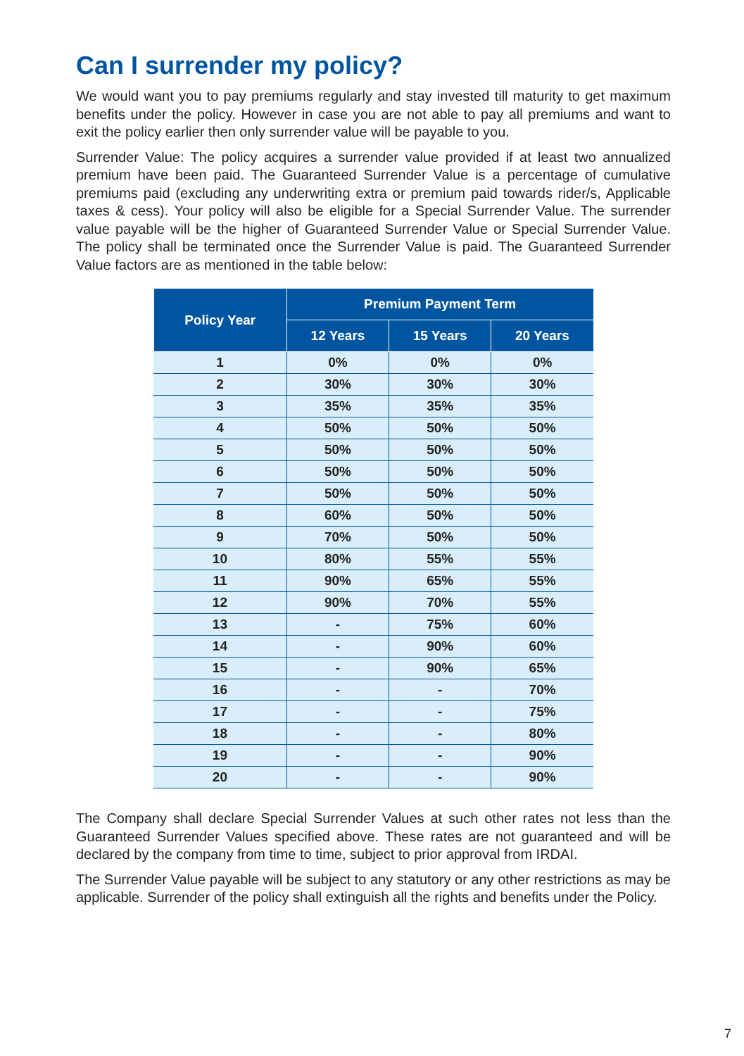Can I surrender my policy?
We would want you to pay premiums regularly and stay invested till maturity to get maximum benefits under the policy. However in case you are not able to pay all premiums and want to exit the policy earlier then only surrender value will be payable to you.
Surrender Value: The policy acquires a surrender value provided if at least two annualized premium have been paid. The Guaranteed Surrender Value is a percentage of cumulative premiums paid (excluding any underwriting extra or premium paid towards rider/s, Applicable taxes & cess). Your policy will also be eligible for a Special Surrender Value. The surrender value payable will be the higher of Guaranteed Surrender Value or Special Surrender Value. The policy shall be terminated once the Surrender Value is paid. The Guaranteed Surrender Value factors are as mentioned in the table below:
| Policy Year | Premium Payment Term | | |
| --- | --- | --- | --- |
| | 12 Years | 15 Years | 20 Years |
| 1 | 0% | 0% | 0% |
| 2 | 30% | 30% | 30% |
| 3 | 35% | 35% | 35% |
| 4 | 50% | 50% | 50% |
| 5 | 50% | 50% | 50% |
| 6 | 50% | 50% | 50% |
| 7 | 50% | 50% | 50% |
| 8 | 60% | 50% | 50% |
| 9 | 70% | 50% | 50% |
| 10 | 80% | 55% | 55% |
| 11 | 90% | 65% | 55% |
| 12 | 90% | 70% | 55% |
| 13 | - | 75% | 60% |
| 14 | - | 90% | 60% |
| 15 | - | 90% | 65% |
| 16 | - | - | 70% |
| 17 | - | - | 75% |
| 18 | - | - | 80% |
| 19 | - | - | 90% |
| 20 | - | - | 90% |
The Company shall declare Special Surrender Values at such other rates not less than the Guaranteed Surrender Values specified above. These rates are not guaranteed and will be declared by the company from time to time, subject to prior approval from IRDAI.
The Surrender Value payable will be subject to any statutory or any other restrictions as may be applicable. Surrender of the policy shall extinguish all the rights and benefits under the Policy.
7